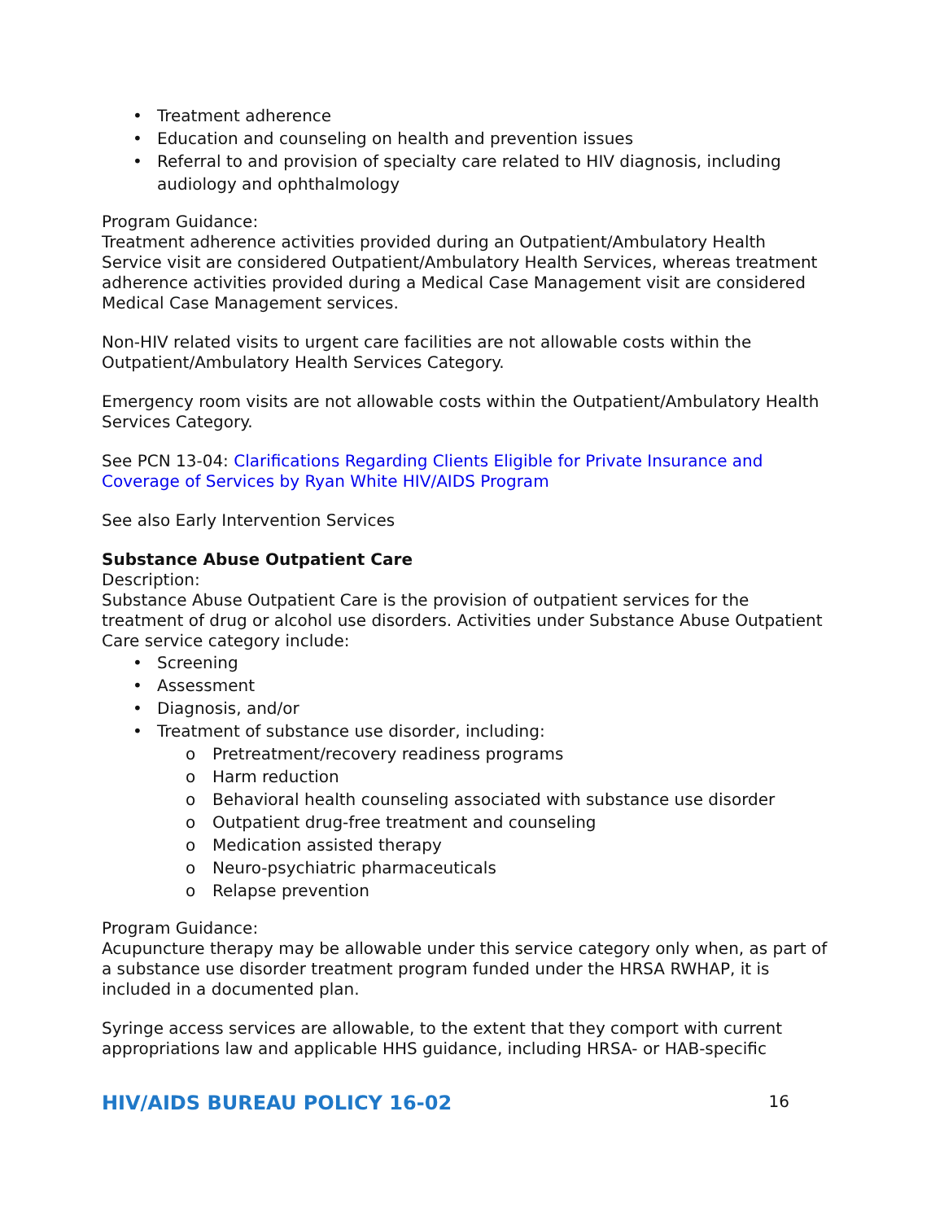• Treatment adherence
• Education and counseling on health and prevention issues
• Referral to and provision of specialty care related to HIV diagnosis, including audiology and ophthalmology
Program Guidance:
Treatment adherence activities provided during an Outpatient/Ambulatory Health Service visit are considered Outpatient/Ambulatory Health Services, whereas treatment adherence activities provided during a Medical Case Management visit are considered Medical Case Management services.
Non-HIV related visits to urgent care facilities are not allowable costs within the Outpatient/Ambulatory Health Services Category.
Emergency room visits are not allowable costs within the Outpatient/Ambulatory Health Services Category.
See PCN 13-04: Clarifications Regarding Clients Eligible for Private Insurance and Coverage of Services by Ryan White HIV/AIDS Program
See also Early Intervention Services
Substance Abuse Outpatient Care
Description:
Substance Abuse Outpatient Care is the provision of outpatient services for the treatment of drug or alcohol use disorders. Activities under Substance Abuse Outpatient Care service category include:
• Screening
• Assessment
• Diagnosis, and/or
• Treatment of substance use disorder, including:
o Pretreatment/recovery readiness programs
o Harm reduction
o Behavioral health counseling associated with substance use disorder
o Outpatient drug-free treatment and counseling
o Medication assisted therapy
o Neuro-psychiatric pharmaceuticals
o Relapse prevention
Program Guidance:
Acupuncture therapy may be allowable under this service category only when, as part of a substance use disorder treatment program funded under the HRSA RWHAP, it is included in a documented plan.
Syringe access services are allowable, to the extent that they comport with current appropriations law and applicable HHS guidance, including HRSA- or HAB-specific
HIV/AIDS BUREAU POLICY 16-02 16